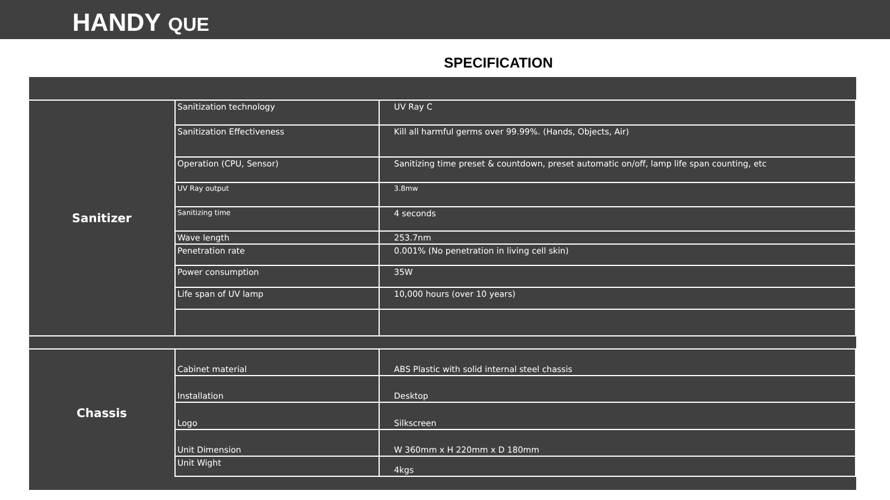HANDY QUE
SPECIFICATION
| Sanitizer | Sanitization technology | UV Ray C |
| | Sanitization Effectiveness | Kill all harmful germs over 99.99%. (Hands, Objects, Air) |
| | Operation (CPU, Sensor) | Sanitizing time preset & countdown, preset automatic on/off, lamp life span counting, etc |
| | UV Ray output | 3.8mw |
| | Sanitizing time | 4 seconds |
| | Wave length | 253.7nm |
| | Penetration rate | 0.001% (No penetration in living cell skin) |
| | Power consumption | 35W |
| | Life span of UV lamp | 10,000 hours (over 10 years) |
| Chassis | Cabinet material | ABS Plastic with solid internal steel chassis |
| | Installation | Desktop |
| | Logo | Silkscreen |
| | Unit Dimension | W 360mm x H 220mm x D 180mm |
| | Unit Wight | 4kgs |